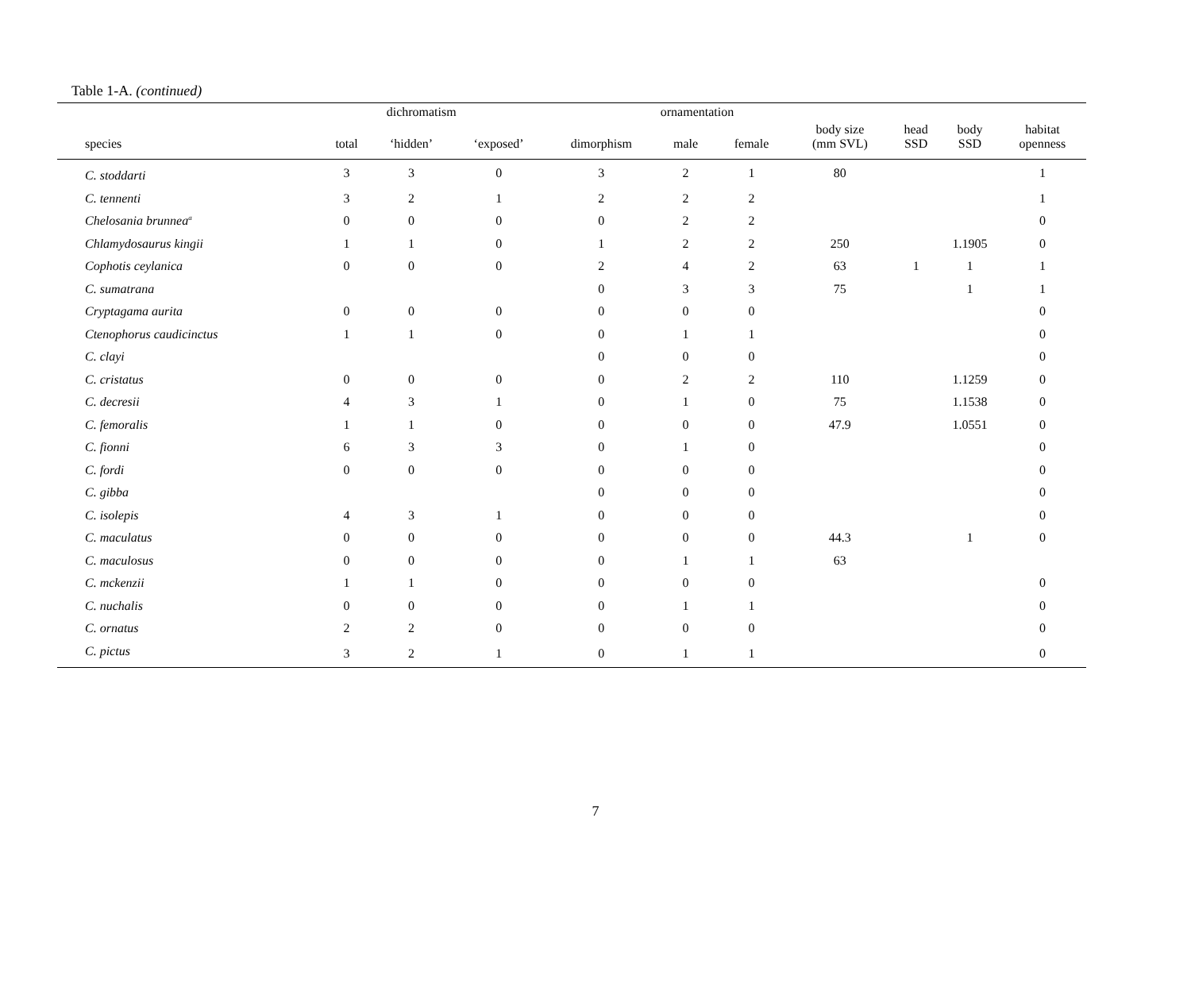Table 1-A. (continued)
| | | dichromatism | | | ornamentation | | | | | |
| --- | --- | --- | --- | --- | --- | --- | --- | --- | --- | --- |
| species | total | ‘hidden’ | ‘exposed’ | dimorphism | male | female | body size (mm SVL) | head SSD | body SSD | habitat openness |
| C. stoddarti | 3 | 3 | 0 | 3 | 2 | 1 | 80 | | | 1 |
| C. tennenti | 3 | 2 | 1 | 2 | 2 | 2 | | | | 1 |
| Chelosania brunnea<sup>a</sup> | 0 | 0 | 0 | 0 | 2 | 2 | | | | 0 |
| Chlamydosaurus kingii | 1 | 1 | 0 | 1 | 2 | 2 | 250 | | 1.1905 | 0 |
| Cophotis ceylanica | 0 | 0 | 0 | 2 | 4 | 2 | 63 | 1 | 1 | 1 |
| C. sumatrana | | | | 0 | 3 | 3 | 75 | | 1 | 1 |
| Cryptagama aurita | 0 | 0 | 0 | 0 | 0 | 0 | | | | 0 |
| Ctenophorus caudicinctus | 1 | 1 | 0 | 0 | 1 | 1 | | | | 0 |
| C. clayi | | | | 0 | 0 | 0 | | | | 0 |
| C. cristatus | 0 | 0 | 0 | 0 | 2 | 2 | 110 | | 1.1259 | 0 |
| C. decresii | 4 | 3 | 1 | 0 | 1 | 0 | 75 | | 1.1538 | 0 |
| C. femoralis | 1 | 1 | 0 | 0 | 0 | 0 | 47.9 | | 1.0551 | 0 |
| C. fionni | 6 | 3 | 3 | 0 | 1 | 0 | | | | 0 |
| C. fordi | 0 | 0 | 0 | 0 | 0 | 0 | | | | 0 |
| C. gibba | | | | 0 | 0 | 0 | | | | 0 |
| C. isolepis | 4 | 3 | 1 | 0 | 0 | 0 | | | | 0 |
| C. maculatus | 0 | 0 | 0 | 0 | 0 | 0 | 44.3 | | 1 | 0 |
| C. maculosus | 0 | 0 | 0 | 0 | 1 | 1 | 63 | | | |
| C. mckenzii | 1 | 1 | 0 | 0 | 0 | 0 | | | | 0 |
| C. nuchalis | 0 | 0 | 0 | 0 | 1 | 1 | | | | 0 |
| C. ornatus | 2 | 2 | 0 | 0 | 0 | 0 | | | | 0 |
| C. pictus | 3 | 2 | 1 | 0 | 1 | 1 | | | | 0 |
7